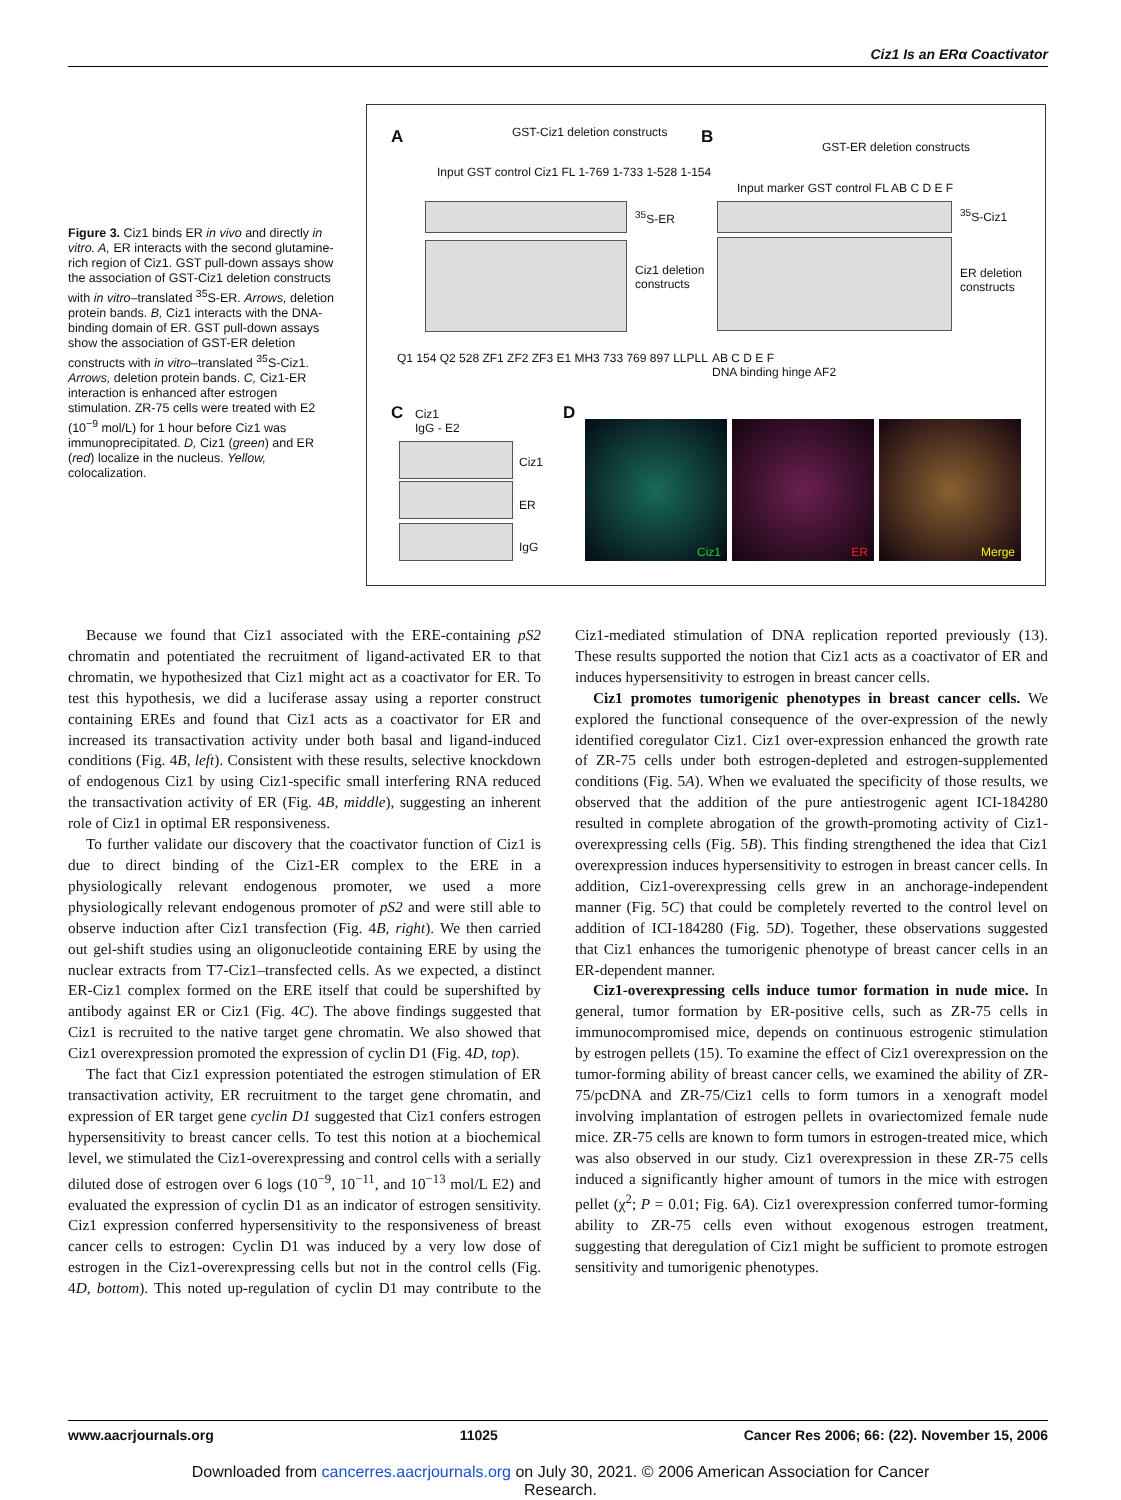Ciz1 Is an ERα Coactivator
Figure 3. Ciz1 binds ER in vivo and directly in vitro. A, ER interacts with the second glutamine-rich region of Ciz1. GST pull-down assays show the association of GST-Ciz1 deletion constructs with in vitro–translated <sup>35</sup>S-ER. Arrows, deletion protein bands. B, Ciz1 interacts with the DNA-binding domain of ER. GST pull-down assays show the association of GST-ER deletion constructs with in vitro–translated <sup>35</sup>S-Ciz1. Arrows, deletion protein bands. C, Ciz1-ER interaction is enhanced after estrogen stimulation. ZR-75 cells were treated with E2 (10<sup>−9</sup> mol/L) for 1 hour before Ciz1 was immunoprecipitated. D, Ciz1 (green) and ER (red) localize in the nucleus. Yellow, colocalization.
A B
C D
Input GST control Ciz1 FL 1-769 1-733 1-528 1-154
GST-Ciz1 deletion constructs
GST-ER deletion constructs
Input marker GST control FL AB C D E F
<sup>35</sup>S-ER
Ciz1 deletion
constructs
<sup>35</sup>S-Ciz1
ER deletion
constructs
Q1 154 Q2 528 ZF1 ZF2 ZF3 E1 MH3 733 769 897 LLPLL
AB C D E F
DNA binding hinge AF2
Ciz1
IgG - E2
Ciz1
ER
IgG
Ciz1 ER Merge
Because we found that Ciz1 associated with the ERE-containing pS2 chromatin and potentiated the recruitment of ligand-activated ER to that chromatin, we hypothesized that Ciz1 might act as a coactivator for ER. To test this hypothesis, we did a luciferase assay using a reporter construct containing EREs and found that Ciz1 acts as a coactivator for ER and increased its transactivation activity under both basal and ligand-induced conditions (Fig. 4B, left). Consistent with these results, selective knockdown of endogenous Ciz1 by using Ciz1-specific small interfering RNA reduced the transactivation activity of ER (Fig. 4B, middle), suggesting an inherent role of Ciz1 in optimal ER responsiveness.
To further validate our discovery that the coactivator function of Ciz1 is due to direct binding of the Ciz1-ER complex to the ERE in a physiologically relevant endogenous promoter, we used a more physiologically relevant endogenous promoter of pS2 and were still able to observe induction after Ciz1 transfection (Fig. 4B, right). We then carried out gel-shift studies using an oligonucleotide containing ERE by using the nuclear extracts from T7-Ciz1–transfected cells. As we expected, a distinct ER-Ciz1 complex formed on the ERE itself that could be supershifted by antibody against ER or Ciz1 (Fig. 4C). The above findings suggested that Ciz1 is recruited to the native target gene chromatin. We also showed that Ciz1 overexpression promoted the expression of cyclin D1 (Fig. 4D, top).
The fact that Ciz1 expression potentiated the estrogen stimulation of ER transactivation activity, ER recruitment to the target gene chromatin, and expression of ER target gene cyclin D1 suggested that Ciz1 confers estrogen hypersensitivity to breast cancer cells. To test this notion at a biochemical level, we stimulated the Ciz1-overexpressing and control cells with a serially diluted dose of estrogen over 6 logs (10<sup>−9</sup>, 10<sup>−11</sup>, and 10<sup>−13</sup> mol/L E2) and evaluated the expression of cyclin D1 as an indicator of estrogen sensitivity. Ciz1 expression conferred hypersensitivity to the responsiveness of breast cancer cells to estrogen: Cyclin D1 was induced by a very low dose of estrogen in the Ciz1-overexpressing cells but not in the control cells (Fig. 4D, bottom). This noted up-regulation of cyclin D1 may contribute to the Ciz1-mediated stimulation of DNA replication reported previously (13). These results supported the notion that Ciz1 acts as a coactivator of ER and induces hypersensitivity to estrogen in breast cancer cells.
Ciz1 promotes tumorigenic phenotypes in breast cancer cells. We explored the functional consequence of the over-expression of the newly identified coregulator Ciz1. Ciz1 over-expression enhanced the growth rate of ZR-75 cells under both estrogen-depleted and estrogen-supplemented conditions (Fig. 5A). When we evaluated the specificity of those results, we observed that the addition of the pure antiestrogenic agent ICI-184280 resulted in complete abrogation of the growth-promoting activity of Ciz1-overexpressing cells (Fig. 5B). This finding strengthened the idea that Ciz1 overexpression induces hypersensitivity to estrogen in breast cancer cells. In addition, Ciz1-overexpressing cells grew in an anchorage-independent manner (Fig. 5C) that could be completely reverted to the control level on addition of ICI-184280 (Fig. 5D). Together, these observations suggested that Ciz1 enhances the tumorigenic phenotype of breast cancer cells in an ER-dependent manner.
Ciz1-overexpressing cells induce tumor formation in nude mice. In general, tumor formation by ER-positive cells, such as ZR-75 cells in immunocompromised mice, depends on continuous estrogenic stimulation by estrogen pellets (15). To examine the effect of Ciz1 overexpression on the tumor-forming ability of breast cancer cells, we examined the ability of ZR-75/pcDNA and ZR-75/Ciz1 cells to form tumors in a xenograft model involving implantation of estrogen pellets in ovariectomized female nude mice. ZR-75 cells are known to form tumors in estrogen-treated mice, which was also observed in our study. Ciz1 overexpression in these ZR-75 cells induced a significantly higher amount of tumors in the mice with estrogen pellet (χ<sup>2</sup>; P = 0.01; Fig. 6A). Ciz1 overexpression conferred tumor-forming ability to ZR-75 cells even without exogenous estrogen treatment, suggesting that deregulation of Ciz1 might be sufficient to promote estrogen sensitivity and tumorigenic phenotypes.
www.aacrjournals.org 11025 Cancer Res 2006; 66: (22). November 15, 2006
Downloaded from cancerres.aacrjournals.org on July 30, 2021. © 2006 American Association for Cancer
Research.